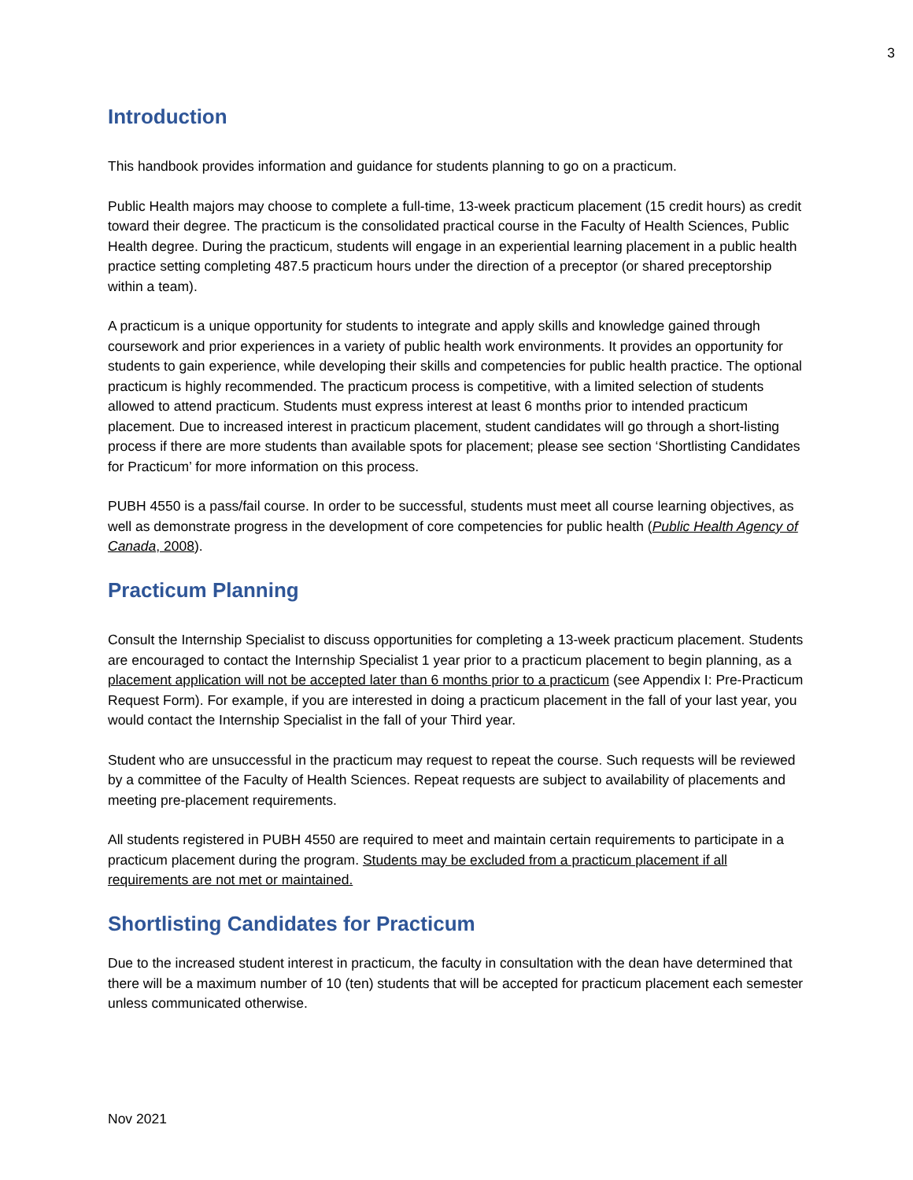3
Introduction
This handbook provides information and guidance for students planning to go on a practicum.
Public Health majors may choose to complete a full-time, 13-week practicum placement (15 credit hours) as credit toward their degree. The practicum is the consolidated practical course in the Faculty of Health Sciences, Public Health degree. During the practicum, students will engage in an experiential learning placement in a public health practice setting completing 487.5 practicum hours under the direction of a preceptor (or shared preceptorship within a team).
A practicum is a unique opportunity for students to integrate and apply skills and knowledge gained through coursework and prior experiences in a variety of public health work environments. It provides an opportunity for students to gain experience, while developing their skills and competencies for public health practice. The optional practicum is highly recommended. The practicum process is competitive, with a limited selection of students allowed to attend practicum. Students must express interest at least 6 months prior to intended practicum placement. Due to increased interest in practicum placement, student candidates will go through a short-listing process if there are more students than available spots for placement; please see section ‘Shortlisting Candidates for Practicum’ for more information on this process.
PUBH 4550 is a pass/fail course. In order to be successful, students must meet all course learning objectives, as well as demonstrate progress in the development of core competencies for public health (Public Health Agency of Canada, 2008).
Practicum Planning
Consult the Internship Specialist to discuss opportunities for completing a 13-week practicum placement. Students are encouraged to contact the Internship Specialist 1 year prior to a practicum placement to begin planning, as a placement application will not be accepted later than 6 months prior to a practicum (see Appendix I: Pre-Practicum Request Form). For example, if you are interested in doing a practicum placement in the fall of your last year, you would contact the Internship Specialist in the fall of your Third year.
Student who are unsuccessful in the practicum may request to repeat the course. Such requests will be reviewed by a committee of the Faculty of Health Sciences. Repeat requests are subject to availability of placements and meeting pre-placement requirements.
All students registered in PUBH 4550 are required to meet and maintain certain requirements to participate in a practicum placement during the program. Students may be excluded from a practicum placement if all requirements are not met or maintained.
Shortlisting Candidates for Practicum
Due to the increased student interest in practicum, the faculty in consultation with the dean have determined that there will be a maximum number of 10 (ten) students that will be accepted for practicum placement each semester unless communicated otherwise.
Nov 2021